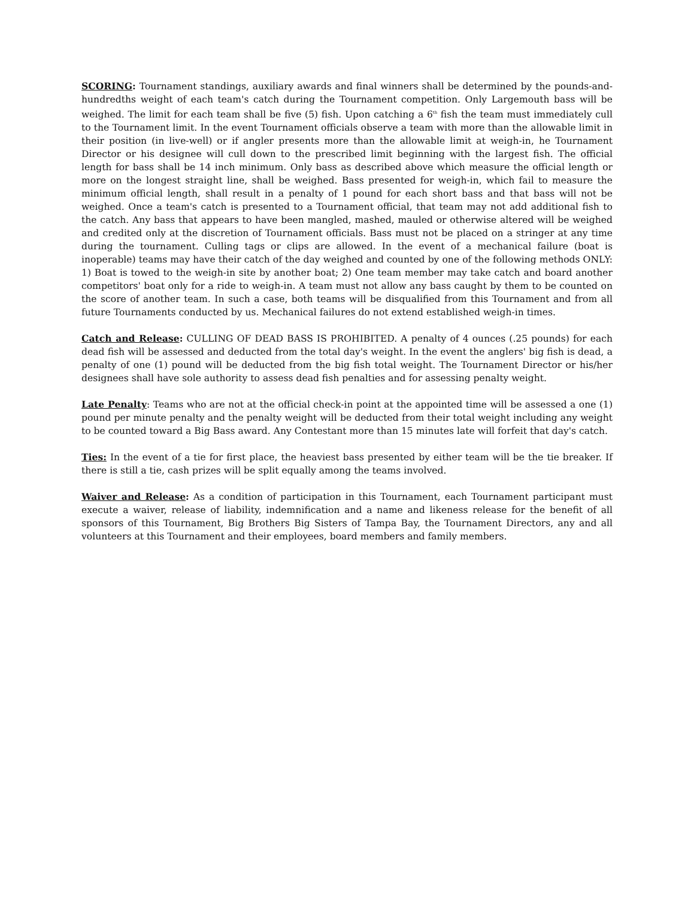SCORING: Tournament standings, auxiliary awards and final winners shall be determined by the pounds-and-hundredths weight of each team's catch during the Tournament competition. Only Largemouth bass will be weighed. The limit for each team shall be five (5) fish. Upon catching a 6<sup>th</sup> fish the team must immediately cull to the Tournament limit. In the event Tournament officials observe a team with more than the allowable limit in their position (in live-well) or if angler presents more than the allowable limit at weigh-in, he Tournament Director or his designee will cull down to the prescribed limit beginning with the largest fish. The official length for bass shall be 14 inch minimum. Only bass as described above which measure the official length or more on the longest straight line, shall be weighed. Bass presented for weigh-in, which fail to measure the minimum official length, shall result in a penalty of 1 pound for each short bass and that bass will not be weighed. Once a team's catch is presented to a Tournament official, that team may not add additional fish to the catch. Any bass that appears to have been mangled, mashed, mauled or otherwise altered will be weighed and credited only at the discretion of Tournament officials. Bass must not be placed on a stringer at any time during the tournament. Culling tags or clips are allowed. In the event of a mechanical failure (boat is inoperable) teams may have their catch of the day weighed and counted by one of the following methods ONLY: 1) Boat is towed to the weigh-in site by another boat; 2) One team member may take catch and board another competitors' boat only for a ride to weigh-in. A team must not allow any bass caught by them to be counted on the score of another team. In such a case, both teams will be disqualified from this Tournament and from all future Tournaments conducted by us. Mechanical failures do not extend established weigh-in times.
Catch and Release: CULLING OF DEAD BASS IS PROHIBITED. A penalty of 4 ounces (.25 pounds) for each dead fish will be assessed and deducted from the total day's weight. In the event the anglers' big fish is dead, a penalty of one (1) pound will be deducted from the big fish total weight. The Tournament Director or his/her designees shall have sole authority to assess dead fish penalties and for assessing penalty weight.
Late Penalty: Teams who are not at the official check-in point at the appointed time will be assessed a one (1) pound per minute penalty and the penalty weight will be deducted from their total weight including any weight to be counted toward a Big Bass award. Any Contestant more than 15 minutes late will forfeit that day's catch.
Ties: In the event of a tie for first place, the heaviest bass presented by either team will be the tie breaker. If there is still a tie, cash prizes will be split equally among the teams involved.
Waiver and Release: As a condition of participation in this Tournament, each Tournament participant must execute a waiver, release of liability, indemnification and a name and likeness release for the benefit of all sponsors of this Tournament, Big Brothers Big Sisters of Tampa Bay, the Tournament Directors, any and all volunteers at this Tournament and their employees, board members and family members.